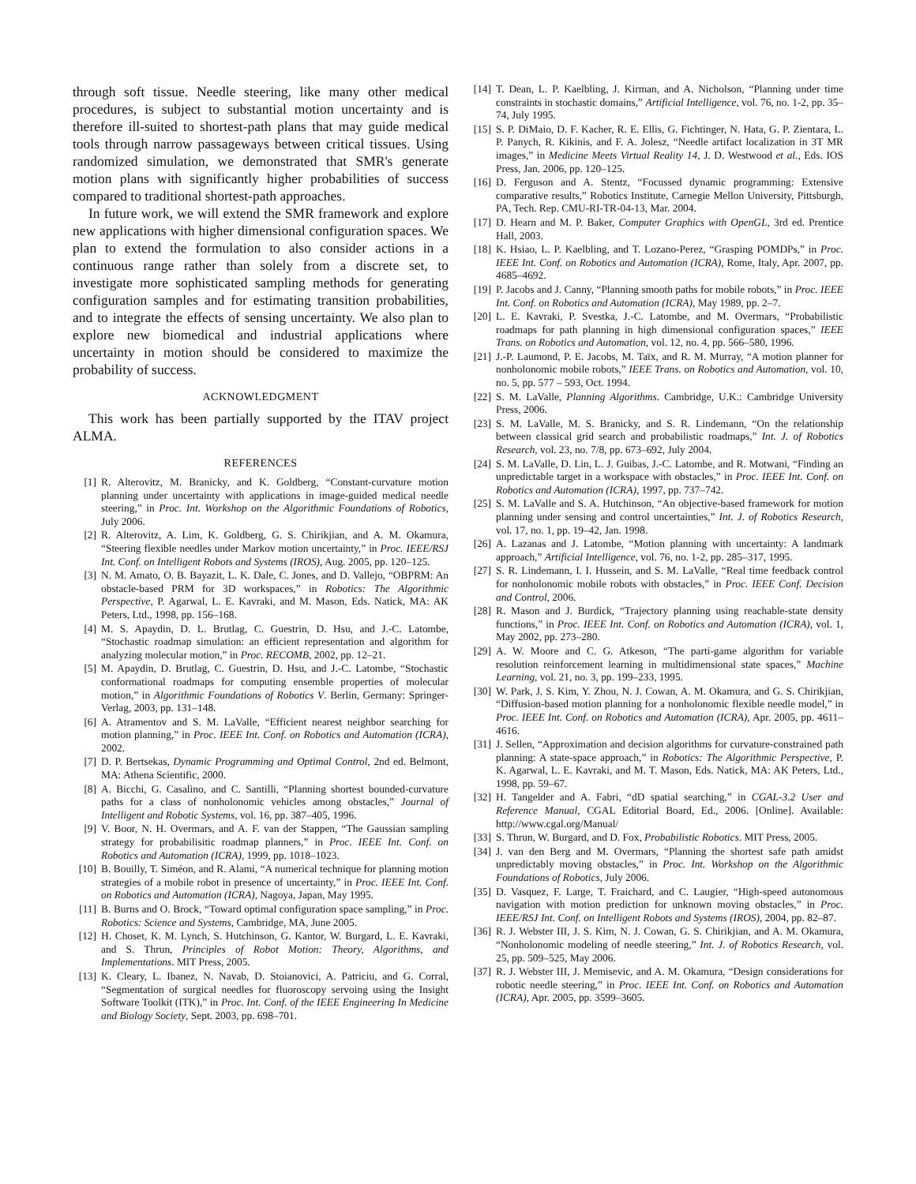through soft tissue. Needle steering, like many other medical procedures, is subject to substantial motion uncertainty and is therefore ill-suited to shortest-path plans that may guide medical tools through narrow passageways between critical tissues. Using randomized simulation, we demonstrated that SMR's generate motion plans with significantly higher probabilities of success compared to traditional shortest-path approaches.
In future work, we will extend the SMR framework and explore new applications with higher dimensional configuration spaces. We plan to extend the formulation to also consider actions in a continuous range rather than solely from a discrete set, to investigate more sophisticated sampling methods for generating configuration samples and for estimating transition probabilities, and to integrate the effects of sensing uncertainty. We also plan to explore new biomedical and industrial applications where uncertainty in motion should be considered to maximize the probability of success.
ACKNOWLEDGMENT
This work has been partially supported by the ITAV project ALMA.
REFERENCES
[1] R. Alterovitz, M. Branicky, and K. Goldberg, “Constant-curvature motion planning under uncertainty with applications in image-guided medical needle steering,” in Proc. Int. Workshop on the Algorithmic Foundations of Robotics, July 2006.
[2] R. Alterovitz, A. Lim, K. Goldberg, G. S. Chirikjian, and A. M. Okamura, “Steering flexible needles under Markov motion uncertainty,” in Proc. IEEE/RSJ Int. Conf. on Intelligent Robots and Systems (IROS), Aug. 2005, pp. 120–125.
[3] N. M. Amato, O. B. Bayazit, L. K. Dale, C. Jones, and D. Vallejo, “OBPRM: An obstacle-based PRM for 3D workspaces,” in Robotics: The Algorithmic Perspective, P. Agarwal, L. E. Kavraki, and M. Mason, Eds. Natick, MA: AK Peters, Ltd., 1998, pp. 156–168.
[4] M. S. Apaydin, D. L. Brutlag, C. Guestrin, D. Hsu, and J.-C. Latombe, “Stochastic roadmap simulation: an efficient representation and algorithm for analyzing molecular motion,” in Proc. RECOMB, 2002, pp. 12–21.
[5] M. Apaydin, D. Brutlag, C. Guestrin, D. Hsu, and J.-C. Latombe, “Stochastic conformational roadmaps for computing ensemble properties of molecular motion,” in Algorithmic Foundations of Robotics V. Berlin, Germany: Springer-Verlag, 2003, pp. 131–148.
[6] A. Atramentov and S. M. LaValle, “Efficient nearest neighbor searching for motion planning,” in Proc. IEEE Int. Conf. on Robotics and Automation (ICRA), 2002.
[7] D. P. Bertsekas, Dynamic Programming and Optimal Control, 2nd ed. Belmont, MA: Athena Scientific, 2000.
[8] A. Bicchi, G. Casalino, and C. Santilli, “Planning shortest bounded-curvature paths for a class of nonholonomic vehicles among obstacles,” Journal of Intelligent and Robotic Systems, vol. 16, pp. 387–405, 1996.
[9] V. Boor, N. H. Overmars, and A. F. van der Stappen, “The Gaussian sampling strategy for probabilisitic roadmap planners,” in Proc. IEEE Int. Conf. on Robotics and Automation (ICRA), 1999, pp. 1018–1023.
[10] B. Bouilly, T. Siméon, and R. Alami, “A numerical technique for planning motion strategies of a mobile robot in presence of uncertainty,” in Proc. IEEE Int. Conf. on Robotics and Automation (ICRA), Nagoya, Japan, May 1995.
[11] B. Burns and O. Brock, “Toward optimal configuration space sampling,” in Proc. Robotics: Science and Systems, Cambridge, MA, June 2005.
[12] H. Choset, K. M. Lynch, S. Hutchinson, G. Kantor, W. Burgard, L. E. Kavraki, and S. Thrun, Principles of Robot Motion: Theory, Algorithms, and Implementations. MIT Press, 2005.
[13] K. Cleary, L. Ibanez, N. Navab, D. Stoianovici, A. Patriciu, and G. Corral, “Segmentation of surgical needles for fluoroscopy servoing using the Insight Software Toolkit (ITK),” in Proc. Int. Conf. of the IEEE Engineering In Medicine and Biology Society, Sept. 2003, pp. 698–701.
[14] T. Dean, L. P. Kaelbling, J. Kirman, and A. Nicholson, “Planning under time constraints in stochastic domains,” Artificial Intelligence, vol. 76, no. 1-2, pp. 35–74, July 1995.
[15] S. P. DiMaio, D. F. Kacher, R. E. Ellis, G. Fichtinger, N. Hata, G. P. Zientara, L. P. Panych, R. Kikinis, and F. A. Jolesz, “Needle artifact localization in 3T MR images,” in Medicine Meets Virtual Reality 14, J. D. Westwood et al., Eds. IOS Press, Jan. 2006, pp. 120–125.
[16] D. Ferguson and A. Stentz, “Focussed dynamic programming: Extensive comparative results,” Robotics Institute, Carnegie Mellon University, Pittsburgh, PA, Tech. Rep. CMU-RI-TR-04-13, Mar. 2004.
[17] D. Hearn and M. P. Baker, Computer Graphics with OpenGL, 3rd ed. Prentice Hall, 2003.
[18] K. Hsiao, L. P. Kaelbling, and T. Lozano-Perez, “Grasping POMDPs,” in Proc. IEEE Int. Conf. on Robotics and Automation (ICRA), Rome, Italy, Apr. 2007, pp. 4685–4692.
[19] P. Jacobs and J. Canny, “Planning smooth paths for mobile robots,” in Proc. IEEE Int. Conf. on Robotics and Automation (ICRA), May 1989, pp. 2–7.
[20] L. E. Kavraki, P. Svestka, J.-C. Latombe, and M. Overmars, “Probabilistic roadmaps for path planning in high dimensional configuration spaces,” IEEE Trans. on Robotics and Automation, vol. 12, no. 4, pp. 566–580, 1996.
[21] J.-P. Laumond, P. E. Jacobs, M. Taïx, and R. M. Murray, “A motion planner for nonholonomic mobile robots,” IEEE Trans. on Robotics and Automation, vol. 10, no. 5, pp. 577 – 593, Oct. 1994.
[22] S. M. LaValle, Planning Algorithms. Cambridge, U.K.: Cambridge University Press, 2006.
[23] S. M. LaValle, M. S. Branicky, and S. R. Lindemann, “On the relationship between classical grid search and probabilistic roadmaps,” Int. J. of Robotics Research, vol. 23, no. 7/8, pp. 673–692, July 2004.
[24] S. M. LaValle, D. Lin, L. J. Guibas, J.-C. Latombe, and R. Motwani, “Finding an unpredictable target in a workspace with obstacles,” in Proc. IEEE Int. Conf. on Robotics and Automation (ICRA), 1997, pp. 737–742.
[25] S. M. LaValle and S. A. Hutchinson, “An objective-based framework for motion planning under sensing and control uncertainties,” Int. J. of Robotics Research, vol. 17, no. 1, pp. 19–42, Jan. 1998.
[26] A. Lazanas and J. Latombe, “Motion planning with uncertainty: A landmark approach,” Artificial Intelligence, vol. 76, no. 1-2, pp. 285–317, 1995.
[27] S. R. Lindemann, I. I. Hussein, and S. M. LaValle, “Real time feedback control for nonholonomic mobile robots with obstacles,” in Proc. IEEE Conf. Decision and Control, 2006.
[28] R. Mason and J. Burdick, “Trajectory planning using reachable-state density functions,” in Proc. IEEE Int. Conf. on Robotics and Automation (ICRA), vol. 1, May 2002, pp. 273–280.
[29] A. W. Moore and C. G. Atkeson, “The parti-game algorithm for variable resolution reinforcement learning in multidimensional state spaces,” Machine Learning, vol. 21, no. 3, pp. 199–233, 1995.
[30] W. Park, J. S. Kim, Y. Zhou, N. J. Cowan, A. M. Okamura, and G. S. Chirikjian, “Diffusion-based motion planning for a nonholonomic flexible needle model,” in Proc. IEEE Int. Conf. on Robotics and Automation (ICRA), Apr. 2005, pp. 4611–4616.
[31] J. Sellen, “Approximation and decision algorithms for curvature-constrained path planning: A state-space approach,” in Robotics: The Algorithmic Perspective, P. K. Agarwal, L. E. Kavraki, and M. T. Mason, Eds. Natick, MA: AK Peters, Ltd., 1998, pp. 59–67.
[32] H. Tangelder and A. Fabri, “dD spatial searching,” in CGAL-3.2 User and Reference Manual, CGAL Editorial Board, Ed., 2006. [Online]. Available: http://www.cgal.org/Manual/
[33] S. Thrun, W. Burgard, and D. Fox, Probabilistic Robotics. MIT Press, 2005.
[34] J. van den Berg and M. Overmars, “Planning the shortest safe path amidst unpredictably moving obstacles,” in Proc. Int. Workshop on the Algorithmic Foundations of Robotics, July 2006.
[35] D. Vasquez, F. Large, T. Fraichard, and C. Laugier, “High-speed autonomous navigation with motion prediction for unknown moving obstacles,” in Proc. IEEE/RSJ Int. Conf. on Intelligent Robots and Systems (IROS), 2004, pp. 82–87.
[36] R. J. Webster III, J. S. Kim, N. J. Cowan, G. S. Chirikjian, and A. M. Okamura, “Nonholonomic modeling of needle steering,” Int. J. of Robotics Research, vol. 25, pp. 509–525, May 2006.
[37] R. J. Webster III, J. Memisevic, and A. M. Okamura, “Design considerations for robotic needle steering,” in Proc. IEEE Int. Conf. on Robotics and Automation (ICRA), Apr. 2005, pp. 3599–3605.